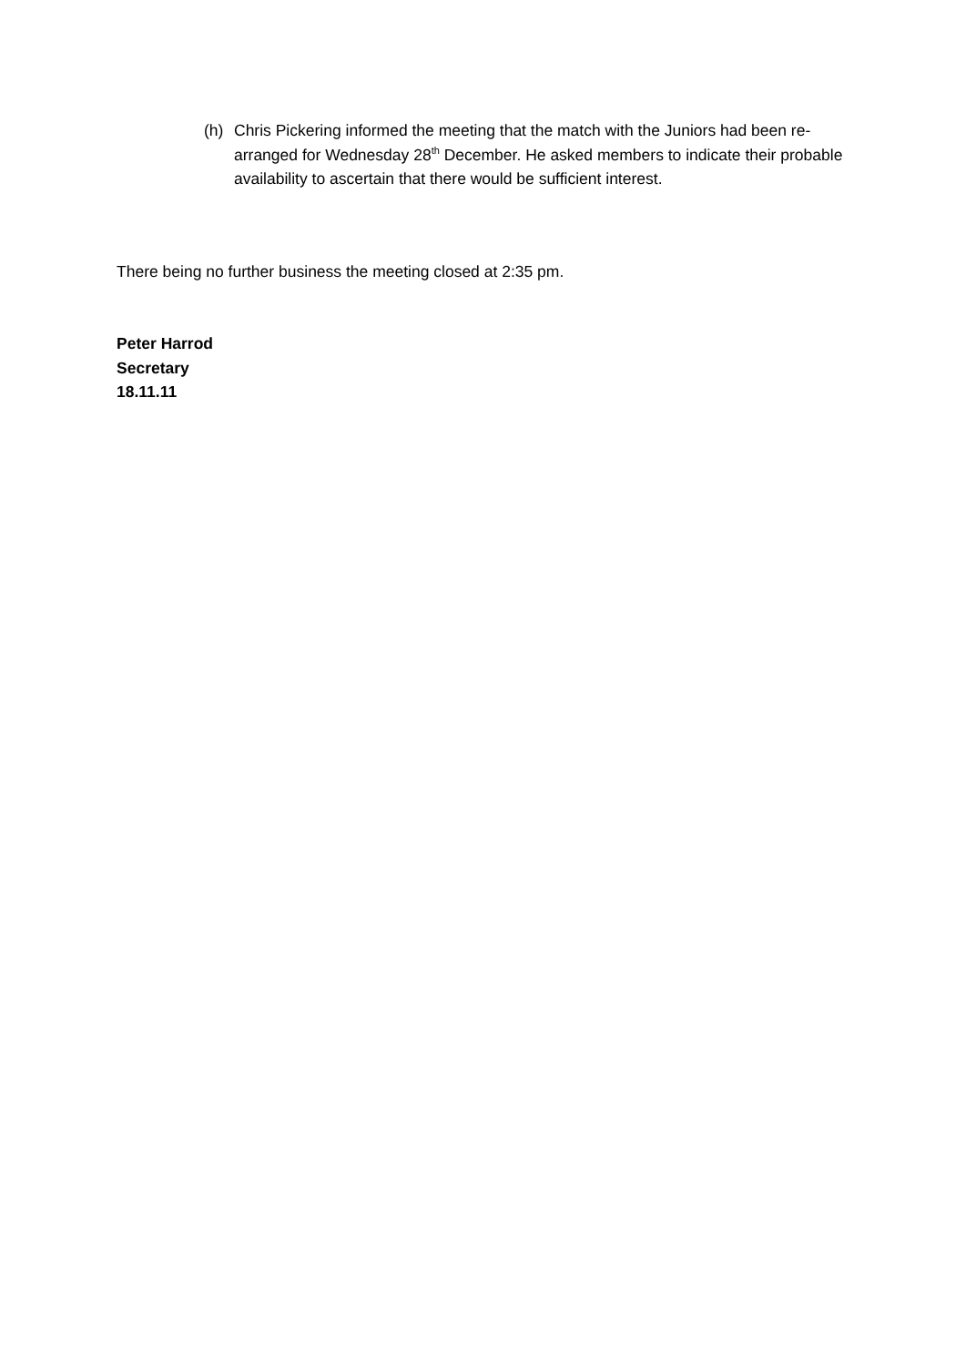(h) Chris Pickering informed the meeting that the match with the Juniors had been re-arranged for Wednesday 28<sup>th</sup> December. He asked members to indicate their probable availability to ascertain that there would be sufficient interest.
There being no further business the meeting closed at 2:35 pm.
Peter Harrod
Secretary
18.11.11